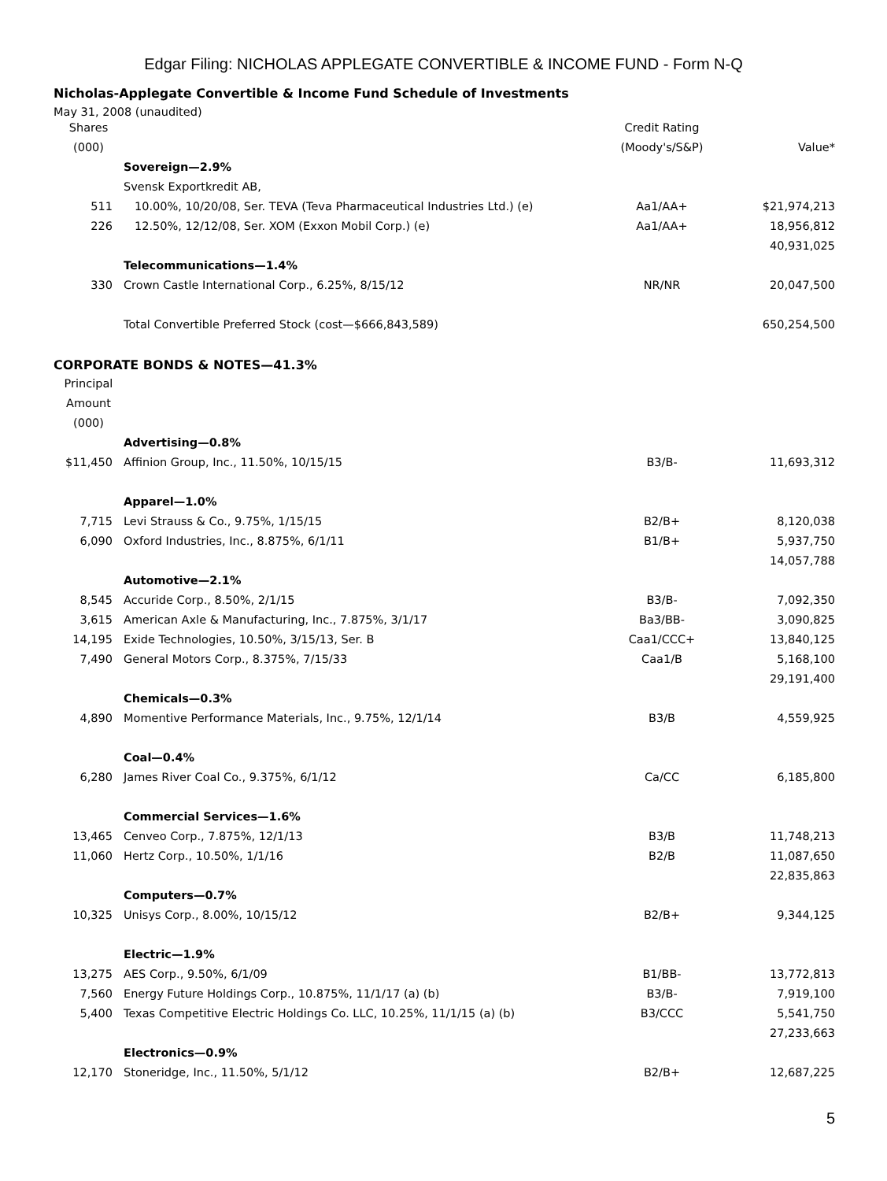Edgar Filing: NICHOLAS APPLEGATE CONVERTIBLE & INCOME FUND - Form N-Q
Nicholas-Applegate Convertible & Income Fund Schedule of Investments
May 31, 2008 (unaudited)
| Shares | | Credit Rating | |
| (000) | | (Moody's/S&P) | Value* |
| | Sovereign—2.9% | | |
| | Svensk Exportkredit AB, | | |
| 511 | 10.00%, 10/20/08, Ser. TEVA (Teva Pharmaceutical Industries Ltd.) (e) | Aa1/AA+ | $21,974,213 |
| 226 | 12.50%, 12/12/08, Ser. XOM (Exxon Mobil Corp.) (e) | Aa1/AA+ | 18,956,812 |
| | | | 40,931,025 |
| | Telecommunications—1.4% | | |
| 330 | Crown Castle International Corp., 6.25%, 8/15/12 | NR/NR | 20,047,500 |
| | Total Convertible Preferred Stock (cost—$666,843,589) | | 650,254,500 |
| CORPORATE BONDS & NOTES—41.3% | | | |
| Principal | | | |
| Amount | | | |
| (000) | | | |
| | Advertising—0.8% | | |
| $11,450 | Affinion Group, Inc., 11.50%, 10/15/15 | B3/B- | 11,693,312 |
| | Apparel—1.0% | | |
| 7,715 | Levi Strauss & Co., 9.75%, 1/15/15 | B2/B+ | 8,120,038 |
| 6,090 | Oxford Industries, Inc., 8.875%, 6/1/11 | B1/B+ | 5,937,750 |
| | | | 14,057,788 |
| | Automotive—2.1% | | |
| 8,545 | Accuride Corp., 8.50%, 2/1/15 | B3/B- | 7,092,350 |
| 3,615 | American Axle & Manufacturing, Inc., 7.875%, 3/1/17 | Ba3/BB- | 3,090,825 |
| 14,195 | Exide Technologies, 10.50%, 3/15/13, Ser. B | Caa1/CCC+ | 13,840,125 |
| 7,490 | General Motors Corp., 8.375%, 7/15/33 | Caa1/B | 5,168,100 |
| | | | 29,191,400 |
| | Chemicals—0.3% | | |
| 4,890 | Momentive Performance Materials, Inc., 9.75%, 12/1/14 | B3/B | 4,559,925 |
| | Coal—0.4% | | |
| 6,280 | James River Coal Co., 9.375%, 6/1/12 | Ca/CC | 6,185,800 |
| | Commercial Services—1.6% | | |
| 13,465 | Cenveo Corp., 7.875%, 12/1/13 | B3/B | 11,748,213 |
| 11,060 | Hertz Corp., 10.50%, 1/1/16 | B2/B | 11,087,650 |
| | | | 22,835,863 |
| | Computers—0.7% | | |
| 10,325 | Unisys Corp., 8.00%, 10/15/12 | B2/B+ | 9,344,125 |
| | Electric—1.9% | | |
| 13,275 | AES Corp., 9.50%, 6/1/09 | B1/BB- | 13,772,813 |
| 7,560 | Energy Future Holdings Corp., 10.875%, 11/1/17 (a) (b) | B3/B- | 7,919,100 |
| 5,400 | Texas Competitive Electric Holdings Co. LLC, 10.25%, 11/1/15 (a) (b) | B3/CCC | 5,541,750 |
| | | | 27,233,663 |
| | Electronics—0.9% | | |
| 12,170 | Stoneridge, Inc., 11.50%, 5/1/12 | B2/B+ | 12,687,225 |
5